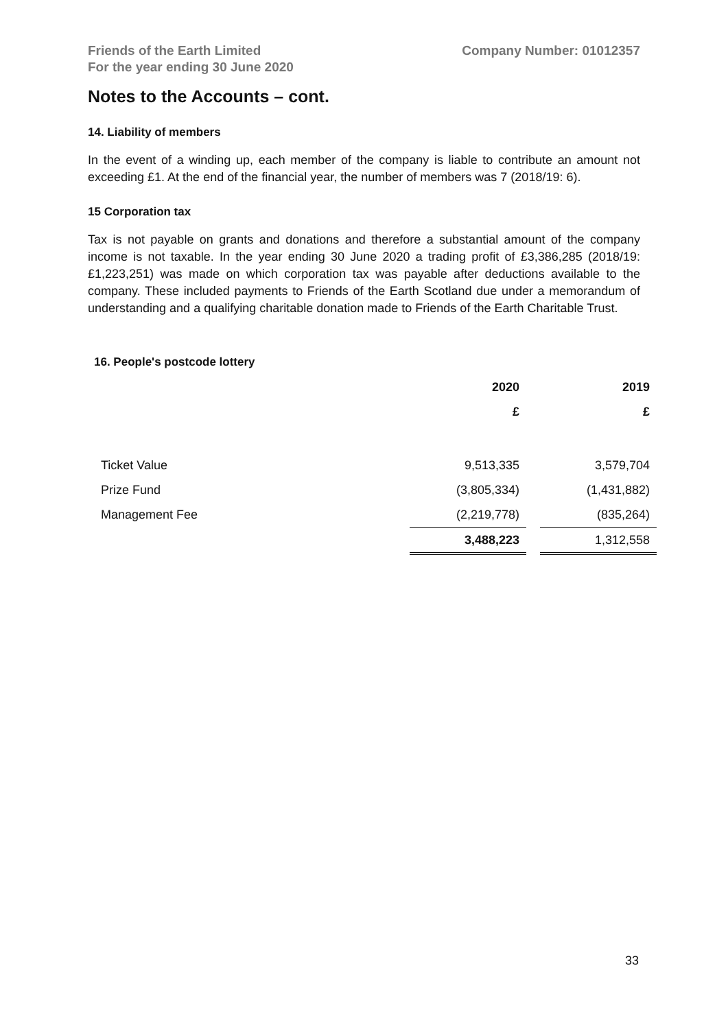Friends of the Earth Limited
For the year ending 30 June 2020
Company Number: 01012357
Notes to the Accounts – cont.
14. Liability of members
In the event of a winding up, each member of the company is liable to contribute an amount not exceeding £1. At the end of the financial year, the number of members was 7 (2018/19: 6).
15 Corporation tax
Tax is not payable on grants and donations and therefore a substantial amount of the company income is not taxable. In the year ending 30 June 2020 a trading profit of £3,386,285 (2018/19: £1,223,251) was made on which corporation tax was payable after deductions available to the company. These included payments to Friends of the Earth Scotland due under a memorandum of understanding and a qualifying charitable donation made to Friends of the Earth Charitable Trust.
16. People's postcode lottery
| | 2020 | | 2019 |
| | £ | | £ |
| Ticket Value | 9,513,335 | | 3,579,704 |
| Prize Fund | (3,805,334) | | (1,431,882) |
| Management Fee | (2,219,778) | | (835,264) |
| | 3,488,223 | | 1,312,558 |
33